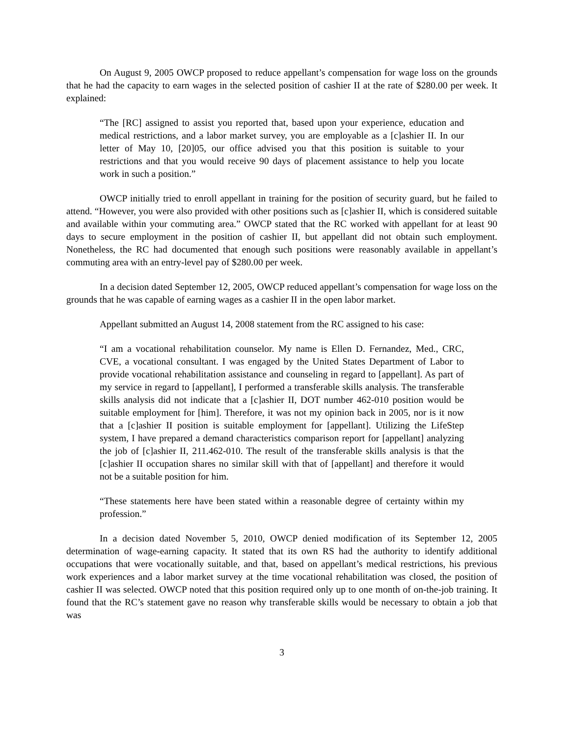On August 9, 2005 OWCP proposed to reduce appellant’s compensation for wage loss on the grounds that he had the capacity to earn wages in the selected position of cashier II at the rate of $280.00 per week. It explained:
“The [RC] assigned to assist you reported that, based upon your experience, education and medical restrictions, and a labor market survey, you are employable as a [c]ashier II. In our letter of May 10, [20]05, our office advised you that this position is suitable to your restrictions and that you would receive 90 days of placement assistance to help you locate work in such a position.”
OWCP initially tried to enroll appellant in training for the position of security guard, but he failed to attend. “However, you were also provided with other positions such as [c]ashier II, which is considered suitable and available within your commuting area.” OWCP stated that the RC worked with appellant for at least 90 days to secure employment in the position of cashier II, but appellant did not obtain such employment. Nonetheless, the RC had documented that enough such positions were reasonably available in appellant’s commuting area with an entry-level pay of $280.00 per week.
In a decision dated September 12, 2005, OWCP reduced appellant’s compensation for wage loss on the grounds that he was capable of earning wages as a cashier II in the open labor market.
Appellant submitted an August 14, 2008 statement from the RC assigned to his case:
“I am a vocational rehabilitation counselor. My name is Ellen D. Fernandez, Med., CRC, CVE, a vocational consultant. I was engaged by the United States Department of Labor to provide vocational rehabilitation assistance and counseling in regard to [appellant]. As part of my service in regard to [appellant], I performed a transferable skills analysis. The transferable skills analysis did not indicate that a [c]ashier II, DOT number 462-010 position would be suitable employment for [him]. Therefore, it was not my opinion back in 2005, nor is it now that a [c]ashier II position is suitable employment for [appellant]. Utilizing the LifeStep system, I have prepared a demand characteristics comparison report for [appellant] analyzing the job of [c]ashier II, 211.462-010. The result of the transferable skills analysis is that the [c]ashier II occupation shares no similar skill with that of [appellant] and therefore it would not be a suitable position for him.
“These statements here have been stated within a reasonable degree of certainty within my profession.”
In a decision dated November 5, 2010, OWCP denied modification of its September 12, 2005 determination of wage-earning capacity. It stated that its own RS had the authority to identify additional occupations that were vocationally suitable, and that, based on appellant’s medical restrictions, his previous work experiences and a labor market survey at the time vocational rehabilitation was closed, the position of cashier II was selected. OWCP noted that this position required only up to one month of on-the-job training. It found that the RC’s statement gave no reason why transferable skills would be necessary to obtain a job that was
3